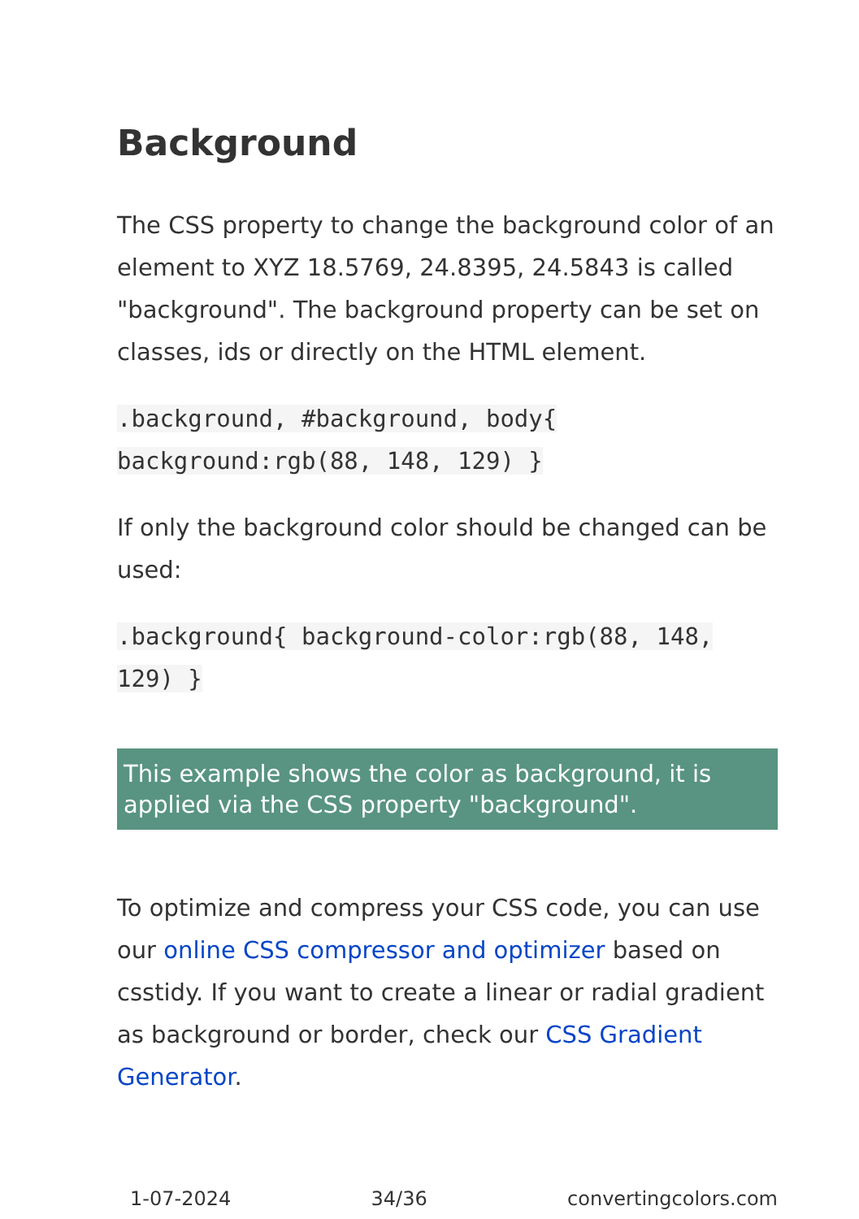Background
The CSS property to change the background color of an element to XYZ 18.5769, 24.8395, 24.5843 is called "background". The background property can be set on classes, ids or directly on the HTML element.
.background, #background, body{ background:rgb(88, 148, 129) }
If only the background color should be changed can be used:
.background{ background-color:rgb(88, 148, 129) }
This example shows the color as background, it is applied via the CSS property "background".
To optimize and compress your CSS code, you can use our online CSS compressor and optimizer based on csstidy. If you want to create a linear or radial gradient as background or border, check our CSS Gradient Generator.
1-07-2024 34/36 convertingcolors.com